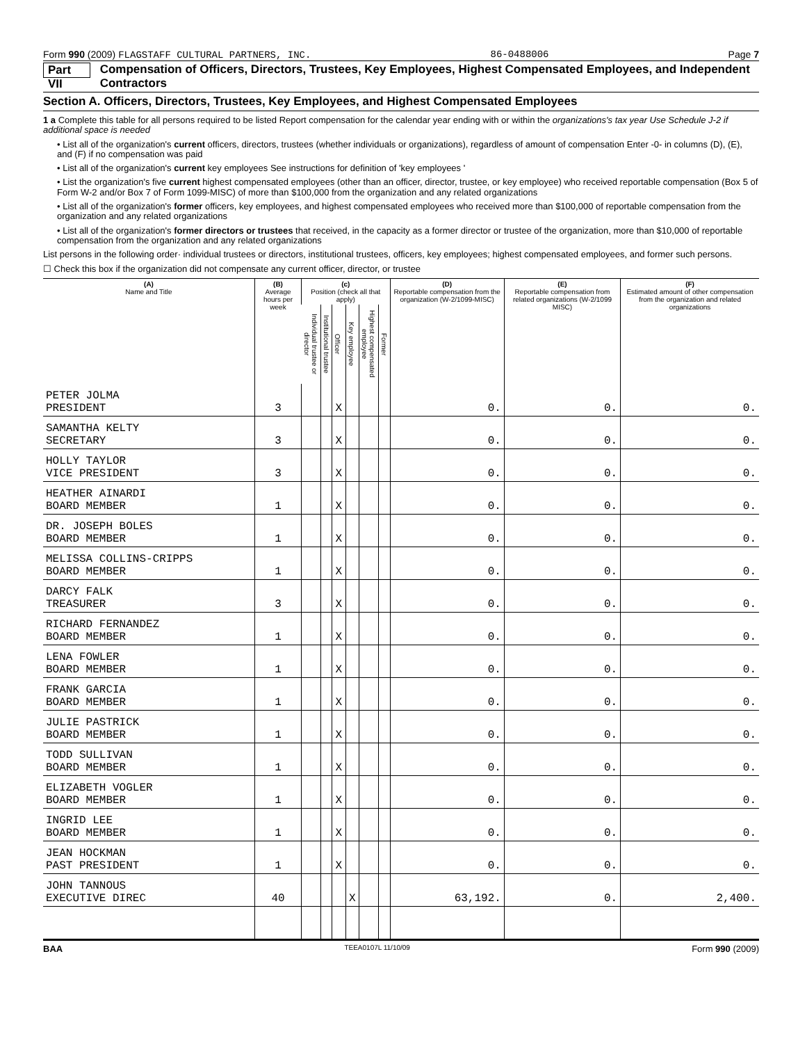Form 990 (2009) FLAGSTAFF CULTURAL PARTNERS, INC. 86-0488006 Page 7
Part VII Compensation of Officers, Directors, Trustees, Key Employees, Highest Compensated Employees, and Independent Contractors
Section A. Officers, Directors, Trustees, Key Employees, and Highest Compensated Employees
1 a Complete this table for all persons required to be listed Report compensation for the calendar year ending with or within the organizations's tax year Use Schedule J-2 if additional space is needed
• List all of the organization's current officers, directors, trustees (whether individuals or organizations), regardless of amount of compensation Enter -0- in columns (D), (E), and (F) if no compensation was paid
• List all of the organization's current key employees See instructions for definition of 'key employees '
• List the organization's five current highest compensated employees (other than an officer, director, trustee, or key employee) who received reportable compensation (Box 5 of Form W-2 and/or Box 7 of Form 1099-MISC) of more than $100,000 from the organization and any related organizations
• List all of the organization's former officers, key employees, and highest compensated employees who received more than $100,000 of reportable compensation from the organization and any related organizations
• List all of the organization's former directors or trustees that received, in the capacity as a former director or trustee of the organization, more than $10,000 of reportable compensation from the organization and any related organizations
List persons in the following order· individual trustees or directors, institutional trustees, officers, key employees; highest compensated employees, and former such persons.
☐ Check this box if the organization did not compensate any current officer, director, or trustee
| (A) Name and Title | (B) Average hours per week | (c) Position (check all that apply) | | | | | | (D) Reportable compensation from the organization (W-2/1099-MISC) | (E) Reportable compensation from related organizations (W-2/1099 MISC) | (F) Estimated amount of other compensation from the organization and related organizations |
| --- | --- | --- | --- | --- | --- | --- | --- | --- | --- | --- |
| | | Individual trustee or director | Institutional trustee | Officer | Key employee | Highest compensated employee | Former | | | |
| PETER JOLMA PRESIDENT | 3 | | | X | | | | 0. | 0. | 0. |
| SAMANTHA KELTY SECRETARY | 3 | | | X | | | | 0. | 0. | 0. |
| HOLLY TAYLOR VICE PRESIDENT | 3 | | | X | | | | 0. | 0. | 0. |
| HEATHER AINARDI BOARD MEMBER | 1 | | | X | | | | 0. | 0. | 0. |
| DR. JOSEPH BOLES BOARD MEMBER | 1 | | | X | | | | 0. | 0. | 0. |
| MELISSA COLLINS-CRIPPS BOARD MEMBER | 1 | | | X | | | | 0. | 0. | 0. |
| DARCY FALK TREASURER | 3 | | | X | | | | 0. | 0. | 0. |
| RICHARD FERNANDEZ BOARD MEMBER | 1 | | | X | | | | 0. | 0. | 0. |
| LENA FOWLER BOARD MEMBER | 1 | | | X | | | | 0. | 0. | 0. |
| FRANK GARCIA BOARD MEMBER | 1 | | | X | | | | 0. | 0. | 0. |
| JULIE PASTRICK BOARD MEMBER | 1 | | | X | | | | 0. | 0. | 0. |
| TODD SULLIVAN BOARD MEMBER | 1 | | | X | | | | 0. | 0. | 0. |
| ELIZABETH VOGLER BOARD MEMBER | 1 | | | X | | | | 0. | 0. | 0. |
| INGRID LEE BOARD MEMBER | 1 | | | X | | | | 0. | 0. | 0. |
| JEAN HOCKMAN PAST PRESIDENT | 1 | | | X | | | | 0. | 0. | 0. |
| JOHN TANNOUS EXECUTIVE DIREC | 40 | | | | X | | | 63,192. | 0. | 2,400. |
BAA TEEA0107L 11/10/09 Form 990 (2009)